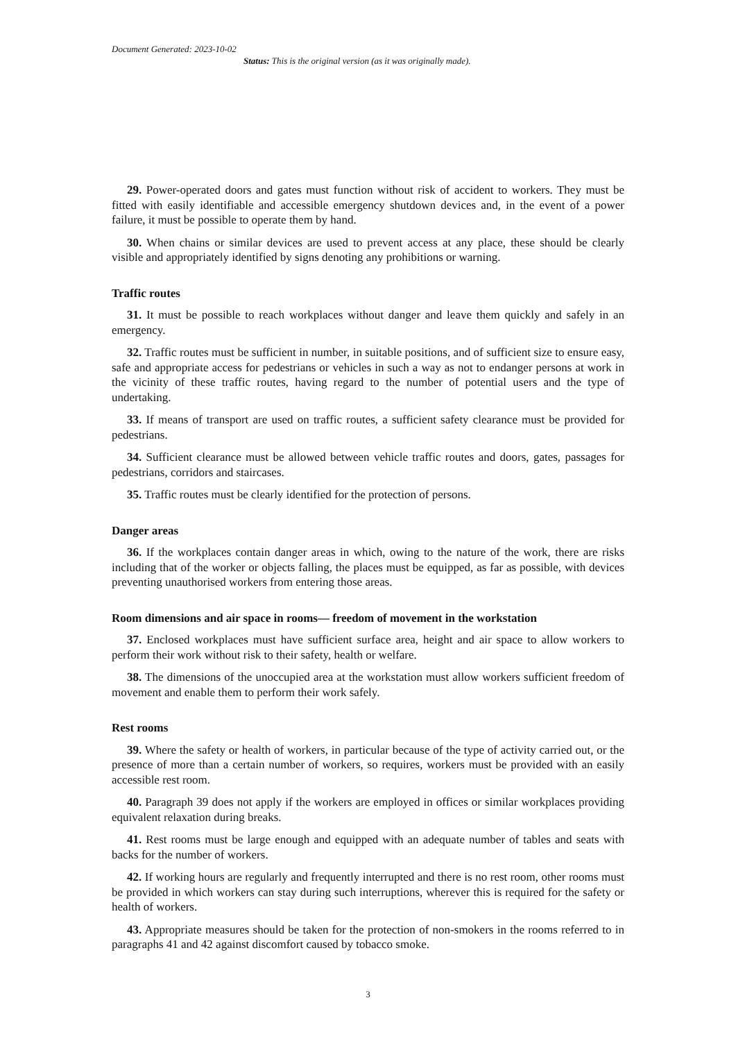Document Generated: 2023-10-02
Status: This is the original version (as it was originally made).
29. Power-operated doors and gates must function without risk of accident to workers. They must be fitted with easily identifiable and accessible emergency shutdown devices and, in the event of a power failure, it must be possible to operate them by hand.
30. When chains or similar devices are used to prevent access at any place, these should be clearly visible and appropriately identified by signs denoting any prohibitions or warning.
Traffic routes
31. It must be possible to reach workplaces without danger and leave them quickly and safely in an emergency.
32. Traffic routes must be sufficient in number, in suitable positions, and of sufficient size to ensure easy, safe and appropriate access for pedestrians or vehicles in such a way as not to endanger persons at work in the vicinity of these traffic routes, having regard to the number of potential users and the type of undertaking.
33. If means of transport are used on traffic routes, a sufficient safety clearance must be provided for pedestrians.
34. Sufficient clearance must be allowed between vehicle traffic routes and doors, gates, passages for pedestrians, corridors and staircases.
35. Traffic routes must be clearly identified for the protection of persons.
Danger areas
36. If the workplaces contain danger areas in which, owing to the nature of the work, there are risks including that of the worker or objects falling, the places must be equipped, as far as possible, with devices preventing unauthorised workers from entering those areas.
Room dimensions and air space in rooms— freedom of movement in the workstation
37. Enclosed workplaces must have sufficient surface area, height and air space to allow workers to perform their work without risk to their safety, health or welfare.
38. The dimensions of the unoccupied area at the workstation must allow workers sufficient freedom of movement and enable them to perform their work safely.
Rest rooms
39. Where the safety or health of workers, in particular because of the type of activity carried out, or the presence of more than a certain number of workers, so requires, workers must be provided with an easily accessible rest room.
40. Paragraph 39 does not apply if the workers are employed in offices or similar workplaces providing equivalent relaxation during breaks.
41. Rest rooms must be large enough and equipped with an adequate number of tables and seats with backs for the number of workers.
42. If working hours are regularly and frequently interrupted and there is no rest room, other rooms must be provided in which workers can stay during such interruptions, wherever this is required for the safety or health of workers.
43. Appropriate measures should be taken for the protection of non-smokers in the rooms referred to in paragraphs 41 and 42 against discomfort caused by tobacco smoke.
3